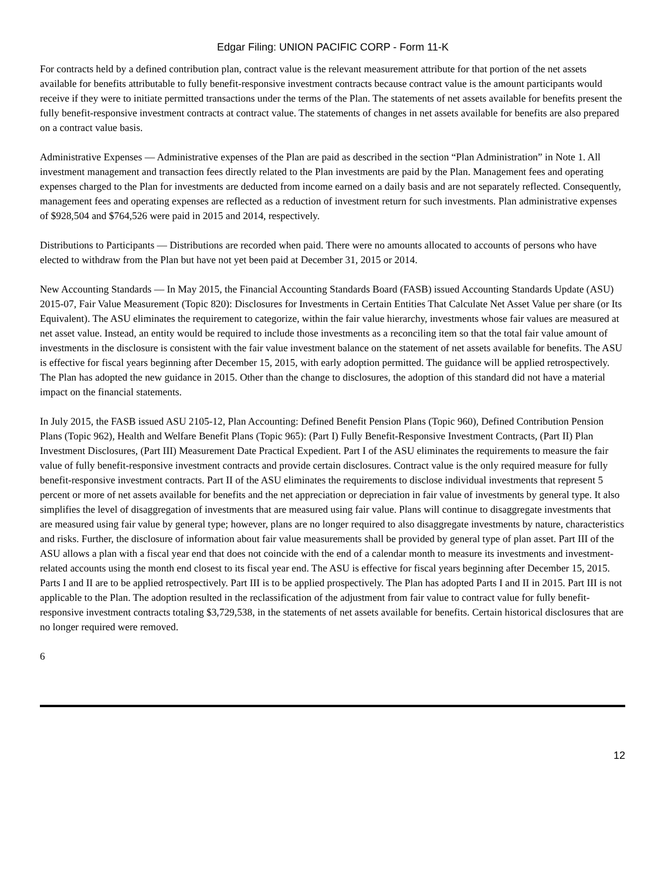Edgar Filing: UNION PACIFIC CORP - Form 11-K
For contracts held by a defined contribution plan, contract value is the relevant measurement attribute for that portion of the net assets available for benefits attributable to fully benefit-responsive investment contracts because contract value is the amount participants would receive if they were to initiate permitted transactions under the terms of the Plan. The statements of net assets available for benefits present the fully benefit-responsive investment contracts at contract value. The statements of changes in net assets available for benefits are also prepared on a contract value basis.
Administrative Expenses — Administrative expenses of the Plan are paid as described in the section “Plan Administration” in Note 1. All investment management and transaction fees directly related to the Plan investments are paid by the Plan. Management fees and operating expenses charged to the Plan for investments are deducted from income earned on a daily basis and are not separately reflected. Consequently, management fees and operating expenses are reflected as a reduction of investment return for such investments. Plan administrative expenses of $928,504 and $764,526 were paid in 2015 and 2014, respectively.
Distributions to Participants — Distributions are recorded when paid. There were no amounts allocated to accounts of persons who have elected to withdraw from the Plan but have not yet been paid at December 31, 2015 or 2014.
New Accounting Standards — In May 2015, the Financial Accounting Standards Board (FASB) issued Accounting Standards Update (ASU) 2015-07, Fair Value Measurement (Topic 820): Disclosures for Investments in Certain Entities That Calculate Net Asset Value per share (or Its Equivalent). The ASU eliminates the requirement to categorize, within the fair value hierarchy, investments whose fair values are measured at net asset value. Instead, an entity would be required to include those investments as a reconciling item so that the total fair value amount of investments in the disclosure is consistent with the fair value investment balance on the statement of net assets available for benefits. The ASU is effective for fiscal years beginning after December 15, 2015, with early adoption permitted. The guidance will be applied retrospectively. The Plan has adopted the new guidance in 2015. Other than the change to disclosures, the adoption of this standard did not have a material impact on the financial statements.
In July 2015, the FASB issued ASU 2105-12, Plan Accounting: Defined Benefit Pension Plans (Topic 960), Defined Contribution Pension Plans (Topic 962), Health and Welfare Benefit Plans (Topic 965): (Part I) Fully Benefit-Responsive Investment Contracts, (Part II) Plan Investment Disclosures, (Part III) Measurement Date Practical Expedient. Part I of the ASU eliminates the requirements to measure the fair value of fully benefit-responsive investment contracts and provide certain disclosures. Contract value is the only required measure for fully benefit-responsive investment contracts. Part II of the ASU eliminates the requirements to disclose individual investments that represent 5 percent or more of net assets available for benefits and the net appreciation or depreciation in fair value of investments by general type. It also simplifies the level of disaggregation of investments that are measured using fair value. Plans will continue to disaggregate investments that are measured using fair value by general type; however, plans are no longer required to also disaggregate investments by nature, characteristics and risks. Further, the disclosure of information about fair value measurements shall be provided by general type of plan asset. Part III of the ASU allows a plan with a fiscal year end that does not coincide with the end of a calendar month to measure its investments and investment-related accounts using the month end closest to its fiscal year end. The ASU is effective for fiscal years beginning after December 15, 2015. Parts I and II are to be applied retrospectively. Part III is to be applied prospectively. The Plan has adopted Parts I and II in 2015. Part III is not applicable to the Plan. The adoption resulted in the reclassification of the adjustment from fair value to contract value for fully benefit-responsive investment contracts totaling $3,729,538, in the statements of net assets available for benefits. Certain historical disclosures that are no longer required were removed.
6
12